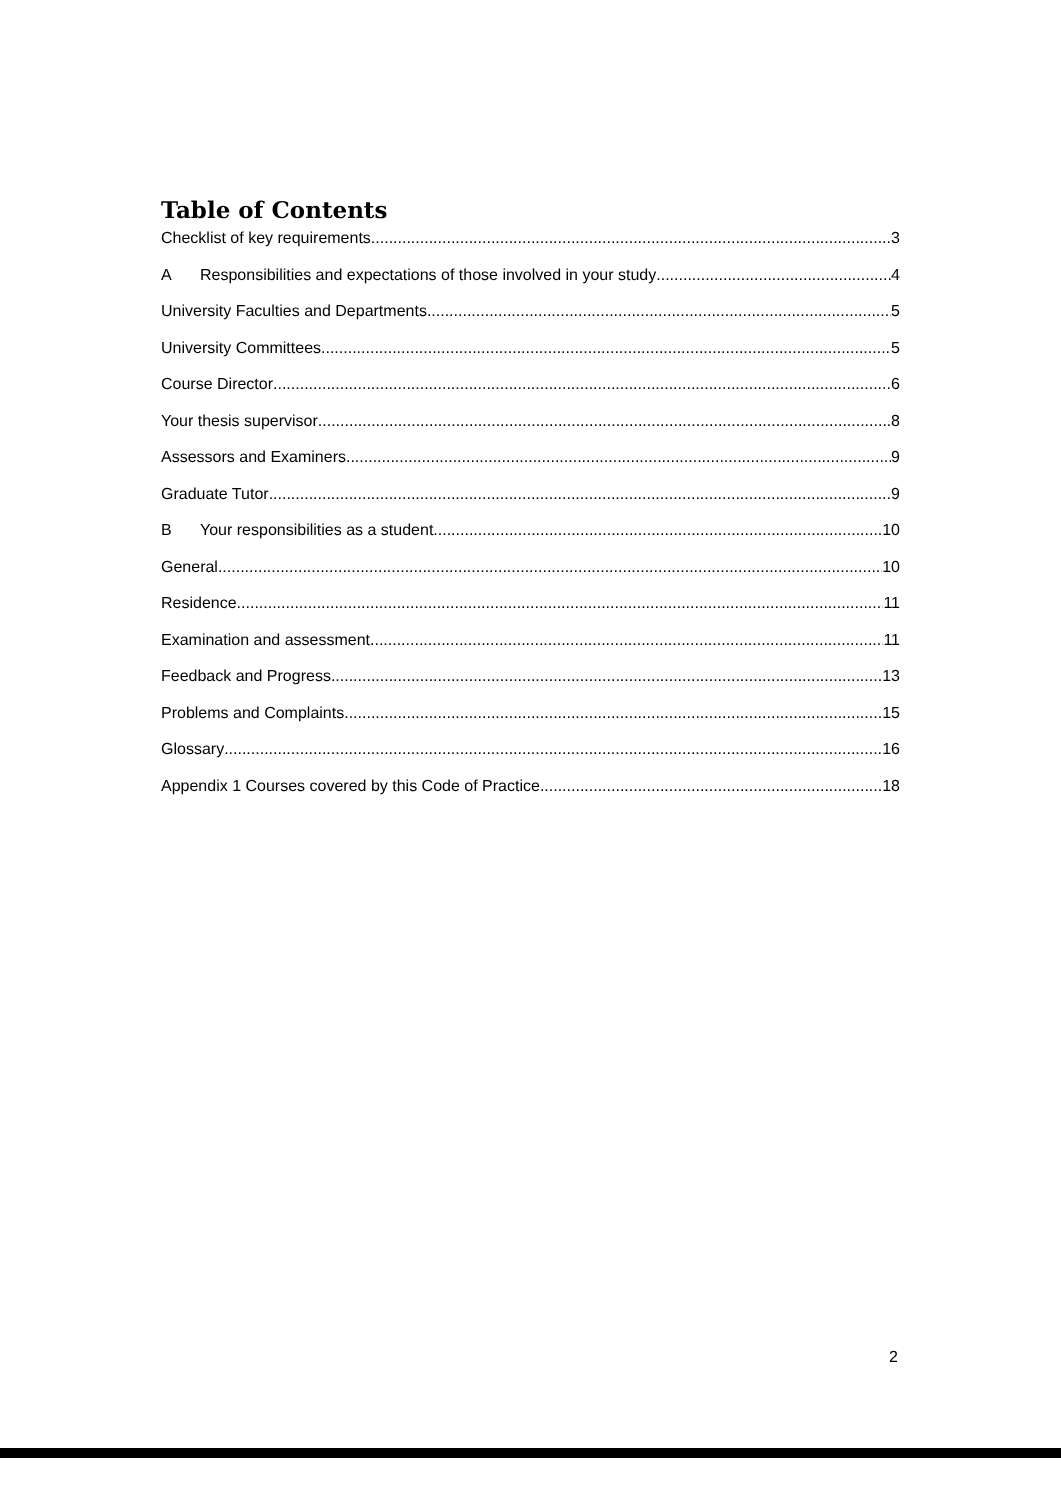Table of Contents
Checklist of key requirements 3
A Responsibilities and expectations of those involved in your study 4
University Faculties and Departments 5
University Committees 5
Course Director 6
Your thesis supervisor 8
Assessors and Examiners 9
Graduate Tutor 9
B Your responsibilities as a student 10
General 10
Residence 11
Examination and assessment 11
Feedback and Progress 13
Problems and Complaints 15
Glossary 16
Appendix 1 Courses covered by this Code of Practice 18
2